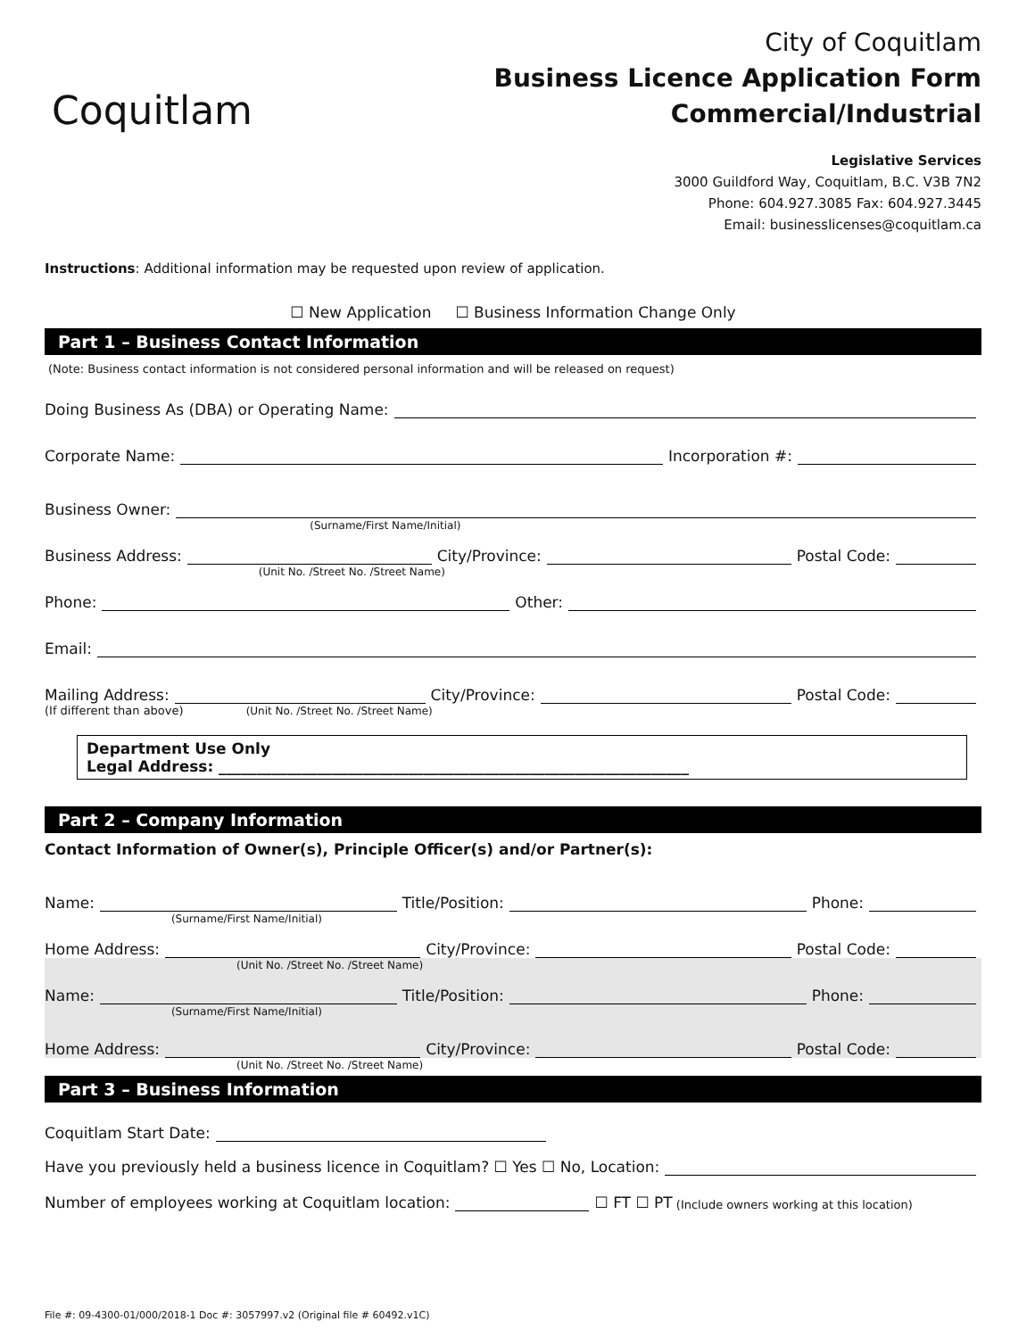Coquitlam
City of Coquitlam
Business Licence Application Form
Commercial/Industrial
Legislative Services
3000 Guildford Way, Coquitlam, B.C. V3B 7N2
Phone: 604.927.3085 Fax: 604.927.3445
Email: businesslicenses@coquitlam.ca
Instructions: Additional information may be requested upon review of application.
☐ New Application ☐ Business Information Change Only
Part 1 – Business Contact Information
(Note: Business contact information is not considered personal information and will be released on request)
Doing Business As (DBA) or Operating Name:
Corporate Name: Incorporation #:
Business Owner:
(Surname/First Name/Initial)
Business Address:
(Unit No. /Street No. /Street Name)
City/Province: Postal Code:
Phone: Other:
Email:
Mailing Address:
(Unit No. /Street No. /Street Name)
City/Province: Postal Code:
(If different than above)
Department Use Only
Legal Address: ______________________________________________________________
Part 2 – Company Information
Contact Information of Owner(s), Principle Officer(s) and/or Partner(s):
Name:
(Surname/First Name/Initial)
Title/Position: Phone:
Home Address:
(Unit No. /Street No. /Street Name)
City/Province: Postal Code:
Name:
(Surname/First Name/Initial)
Title/Position: Phone:
Home Address:
(Unit No. /Street No. /Street Name)
City/Province: Postal Code:
Part 3 – Business Information
Coquitlam Start Date:
Have you previously held a business licence in Coquitlam? ☐ Yes ☐ No, Location:
Number of employees working at Coquitlam location: ☐ FT ☐ PT (Include owners working at this location)
File #: 09-4300-01/000/2018-1 Doc #: 3057997.v2 (Original file # 60492.v1C)